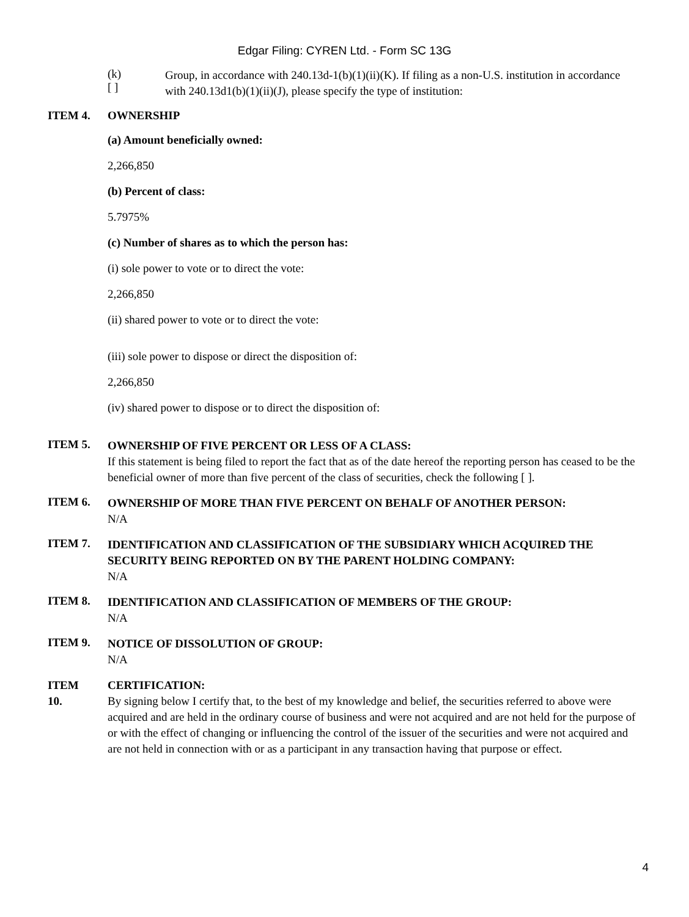Edgar Filing: CYREN Ltd. - Form SC 13G
(k)
[ ]
Group, in accordance with 240.13d-1(b)(1)(ii)(K). If filing as a non-U.S. institution in accordance with 240.13d1(b)(1)(ii)(J), please specify the type of institution:
ITEM 4. OWNERSHIP
(a) Amount beneficially owned:
2,266,850
(b) Percent of class:
5.7975%
(c) Number of shares as to which the person has:
(i) sole power to vote or to direct the vote:
2,266,850
(ii) shared power to vote or to direct the vote:
(iii) sole power to dispose or direct the disposition of:
2,266,850
(iv) shared power to dispose or to direct the disposition of:
ITEM 5.
OWNERSHIP OF FIVE PERCENT OR LESS OF A CLASS:
If this statement is being filed to report the fact that as of the date hereof the reporting person has ceased to be the beneficial owner of more than five percent of the class of securities, check the following [ ].
ITEM 6.
OWNERSHIP OF MORE THAN FIVE PERCENT ON BEHALF OF ANOTHER PERSON:
N/A
ITEM 7.
IDENTIFICATION AND CLASSIFICATION OF THE SUBSIDIARY WHICH ACQUIRED THE SECURITY BEING REPORTED ON BY THE PARENT HOLDING COMPANY:
N/A
ITEM 8.
IDENTIFICATION AND CLASSIFICATION OF MEMBERS OF THE GROUP:
N/A
ITEM 9.
NOTICE OF DISSOLUTION OF GROUP:
N/A
ITEM
10.
CERTIFICATION:
By signing below I certify that, to the best of my knowledge and belief, the securities referred to above were acquired and are held in the ordinary course of business and were not acquired and are not held for the purpose of or with the effect of changing or influencing the control of the issuer of the securities and were not acquired and are not held in connection with or as a participant in any transaction having that purpose or effect.
4